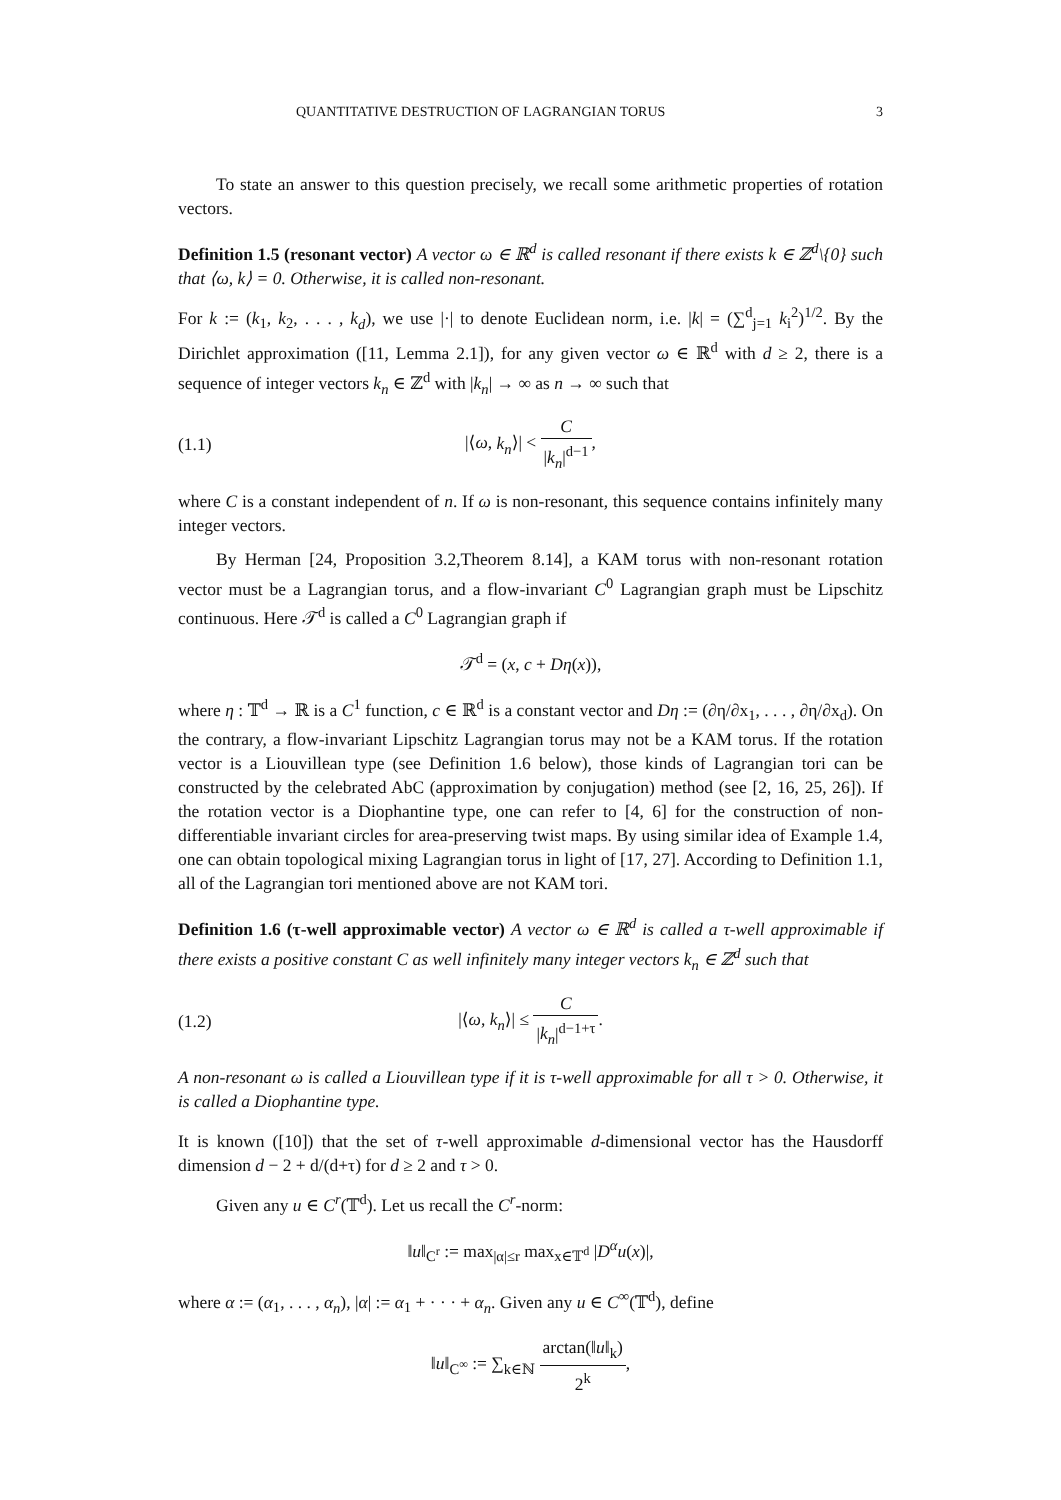QUANTITATIVE DESTRUCTION OF LAGRANGIAN TORUS 3
To state an answer to this question precisely, we recall some arithmetic properties of rotation vectors.
Definition 1.5 (resonant vector) A vector ω ∈ ℝ<sup>d</sup> is called resonant if there exists k ∈ ℤ<sup>d</sup>\{0} such that ⟨ω, k⟩ = 0. Otherwise, it is called non-resonant.
For k := (k<sub>1</sub>, k<sub>2</sub>, . . . , k<sub>d</sub>), we use |·| to denote Euclidean norm, i.e. |k| = (∑<sup>d</sup><sub>j=1</sub> k<sub>i</sub><sup>2</sup>)<sup>1/2</sup>. By the Dirichlet approximation ([11, Lemma 2.1]), for any given vector ω ∈ ℝ<sup>d</sup> with d ≥ 2, there is a sequence of integer vectors k<sub>n</sub> ∈ ℤ<sup>d</sup> with |k<sub>n</sub>| → ∞ as n → ∞ such that
(1.1) |⟨ω, k<sub>n</sub>⟩| < C |k<sub>n</sub>|<sup>d−1</sup>,
where C is a constant independent of n. If ω is non-resonant, this sequence contains infinitely many integer vectors.
By Herman [24, Proposition 3.2,Theorem 8.14], a KAM torus with non-resonant rotation vector must be a Lagrangian torus, and a flow-invariant C<sup>0</sup> Lagrangian graph must be Lipschitz continuous. Here 𝒯<sup>d</sup> is called a C<sup>0</sup> Lagrangian graph if
𝒯<sup>d</sup> = (x, c + Dη(x)),
where η : 𝕋<sup>d</sup> → ℝ is a C<sup>1</sup> function, c ∈ ℝ<sup>d</sup> is a constant vector and Dη := (∂η/∂x<sub>1</sub>, . . . , ∂η/∂x<sub>d</sub>). On the contrary, a flow-invariant Lipschitz Lagrangian torus may not be a KAM torus. If the rotation vector is a Liouvillean type (see Definition 1.6 below), those kinds of Lagrangian tori can be constructed by the celebrated AbC (approximation by conjugation) method (see [2, 16, 25, 26]). If the rotation vector is a Diophantine type, one can refer to [4, 6] for the construction of non-differentiable invariant circles for area-preserving twist maps. By using similar idea of Example 1.4, one can obtain topological mixing Lagrangian torus in light of [17, 27]. According to Definition 1.1, all of the Lagrangian tori mentioned above are not KAM tori.
Definition 1.6 (τ-well approximable vector) A vector ω ∈ ℝ<sup>d</sup> is called a τ-well approximable if there exists a positive constant C as well infinitely many integer vectors k<sub>n</sub> ∈ ℤ<sup>d</sup> such that
(1.2) |⟨ω, k<sub>n</sub>⟩| ≤ C |k<sub>n</sub>|<sup>d−1+τ</sup>.
A non-resonant ω is called a Liouvillean type if it is τ-well approximable for all τ > 0. Otherwise, it is called a Diophantine type.
It is known ([10]) that the set of τ-well approximable d-dimensional vector has the Hausdorff dimension d − 2 + d/(d+τ) for d ≥ 2 and τ > 0.
Given any u ∈ C<sup>r</sup>(𝕋<sup>d</sup>). Let us recall the C<sup>r</sup>-norm:
‖u‖<sub>C<sup>r</sup></sub> := max<sub>|α|≤r</sub> max<sub>x∈𝕋<sup>d</sup></sub> |D<sup>α</sup>u(x)|,
where α := (α<sub>1</sub>, . . . , α<sub>n</sub>), |α| := α<sub>1</sub> + · · · + α<sub>n</sub>. Given any u ∈ C<sup>∞</sup>(𝕋<sup>d</sup>), define
‖u‖<sub>C<sup>∞</sup></sub> := ∑<sub>k∈ℕ</sub> arctan(‖u‖<sub>k</sub>) 2<sup>k</sup>,